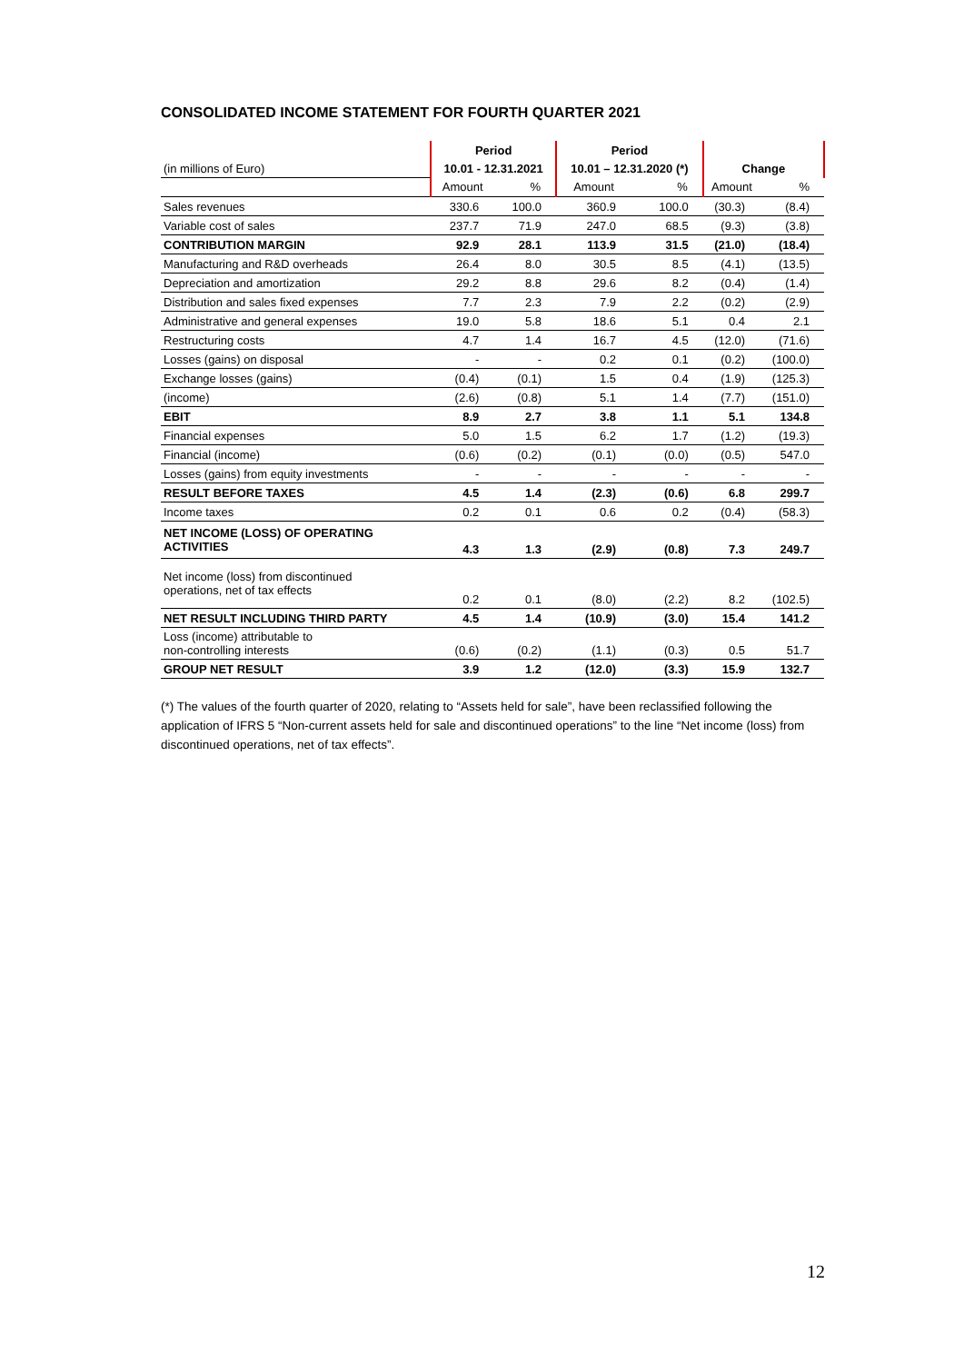CONSOLIDATED INCOME STATEMENT FOR FOURTH QUARTER 2021
| | Period | | Period | | | |
| --- | --- | --- | --- | --- | --- | --- |
| (in millions of Euro) | 10.01 - 12.31.2021 | | 10.01 – 12.31.2020 (*) | | Change | |
| | Amount | % | Amount | % | Amount | % |
| Sales revenues | 330.6 | 100.0 | 360.9 | 100.0 | (30.3) | (8.4) |
| Variable cost of sales | 237.7 | 71.9 | 247.0 | 68.5 | (9.3) | (3.8) |
| CONTRIBUTION MARGIN | 92.9 | 28.1 | 113.9 | 31.5 | (21.0) | (18.4) |
| Manufacturing and R&D overheads | 26.4 | 8.0 | 30.5 | 8.5 | (4.1) | (13.5) |
| Depreciation and amortization | 29.2 | 8.8 | 29.6 | 8.2 | (0.4) | (1.4) |
| Distribution and sales fixed expenses | 7.7 | 2.3 | 7.9 | 2.2 | (0.2) | (2.9) |
| Administrative and general expenses | 19.0 | 5.8 | 18.6 | 5.1 | 0.4 | 2.1 |
| Restructuring costs | 4.7 | 1.4 | 16.7 | 4.5 | (12.0) | (71.6) |
| Losses (gains) on disposal | - | - | 0.2 | 0.1 | (0.2) | (100.0) |
| Exchange losses (gains) | (0.4) | (0.1) | 1.5 | 0.4 | (1.9) | (125.3) |
| (income) | (2.6) | (0.8) | 5.1 | 1.4 | (7.7) | (151.0) |
| EBIT | 8.9 | 2.7 | 3.8 | 1.1 | 5.1 | 134.8 |
| Financial expenses | 5.0 | 1.5 | 6.2 | 1.7 | (1.2) | (19.3) |
| Financial (income) | (0.6) | (0.2) | (0.1) | (0.0) | (0.5) | 547.0 |
| Losses (gains) from equity investments | - | - | - | - | - | - |
| RESULT BEFORE TAXES | 4.5 | 1.4 | (2.3) | (0.6) | 6.8 | 299.7 |
| Income taxes | 0.2 | 0.1 | 0.6 | 0.2 | (0.4) | (58.3) |
| NET INCOME (LOSS) OF OPERATING ACTIVITIES | 4.3 | 1.3 | (2.9) | (0.8) | 7.3 | 249.7 |
| Net income (loss) from discontinued operations, net of tax effects | 0.2 | 0.1 | (8.0) | (2.2) | 8.2 | (102.5) |
| NET RESULT INCLUDING THIRD PARTY | 4.5 | 1.4 | (10.9) | (3.0) | 15.4 | 141.2 |
| Loss (income) attributable to non-controlling interests | (0.6) | (0.2) | (1.1) | (0.3) | 0.5 | 51.7 |
| GROUP NET RESULT | 3.9 | 1.2 | (12.0) | (3.3) | 15.9 | 132.7 |
(*) The values of the fourth quarter of 2020, relating to “Assets held for sale”, have been reclassified following the application of IFRS 5 “Non-current assets held for sale and discontinued operations” to the line “Net income (loss) from discontinued operations, net of tax effects”.
12